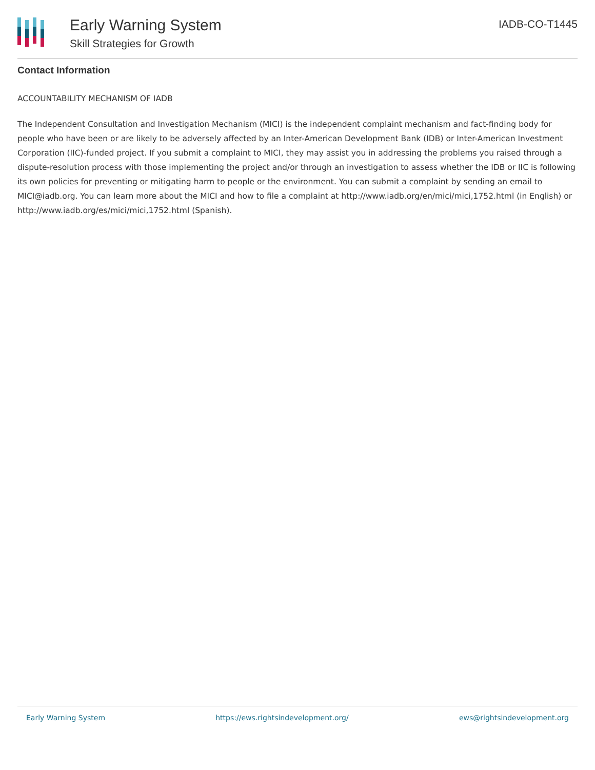Early Warning System
Skill Strategies for Growth
IADB-CO-T1445
Contact Information
ACCOUNTABILITY MECHANISM OF IADB
The Independent Consultation and Investigation Mechanism (MICI) is the independent complaint mechanism and fact-finding body for people who have been or are likely to be adversely affected by an Inter-American Development Bank (IDB) or Inter-American Investment Corporation (IIC)-funded project. If you submit a complaint to MICI, they may assist you in addressing the problems you raised through a dispute-resolution process with those implementing the project and/or through an investigation to assess whether the IDB or IIC is following its own policies for preventing or mitigating harm to people or the environment. You can submit a complaint by sending an email to MICI@iadb.org. You can learn more about the MICI and how to file a complaint at http://www.iadb.org/en/mici/mici,1752.html (in English) or http://www.iadb.org/es/mici/mici,1752.html (Spanish).
Early Warning System https://ews.rightsindevelopment.org/ ews@rightsindevelopment.org